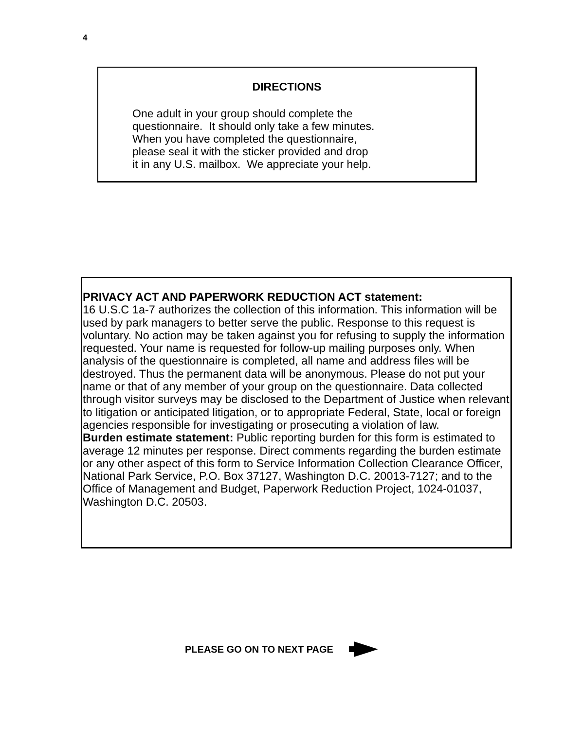4
DIRECTIONS
One adult in your group should complete the
questionnaire. It should only take a few minutes.
When you have completed the questionnaire,
please seal it with the sticker provided and drop
it in any U.S. mailbox. We appreciate your help.
PRIVACY ACT AND PAPERWORK REDUCTION ACT statement:
16 U.S.C 1a-7 authorizes the collection of this information. This information will be used by park managers to better serve the public. Response to this request is voluntary. No action may be taken against you for refusing to supply the information requested. Your name is requested for follow-up mailing purposes only. When analysis of the questionnaire is completed, all name and address files will be destroyed. Thus the permanent data will be anonymous. Please do not put your name or that of any member of your group on the questionnaire. Data collected through visitor surveys may be disclosed to the Department of Justice when relevant to litigation or anticipated litigation, or to appropriate Federal, State, local or foreign agencies responsible for investigating or prosecuting a violation of law.
Burden estimate statement: Public reporting burden for this form is estimated to average 12 minutes per response. Direct comments regarding the burden estimate or any other aspect of this form to Service Information Collection Clearance Officer, National Park Service, P.O. Box 37127, Washington D.C. 20013-7127; and to the Office of Management and Budget, Paperwork Reduction Project, 1024-01037, Washington D.C. 20503.
PLEASE GO ON TO NEXT PAGE